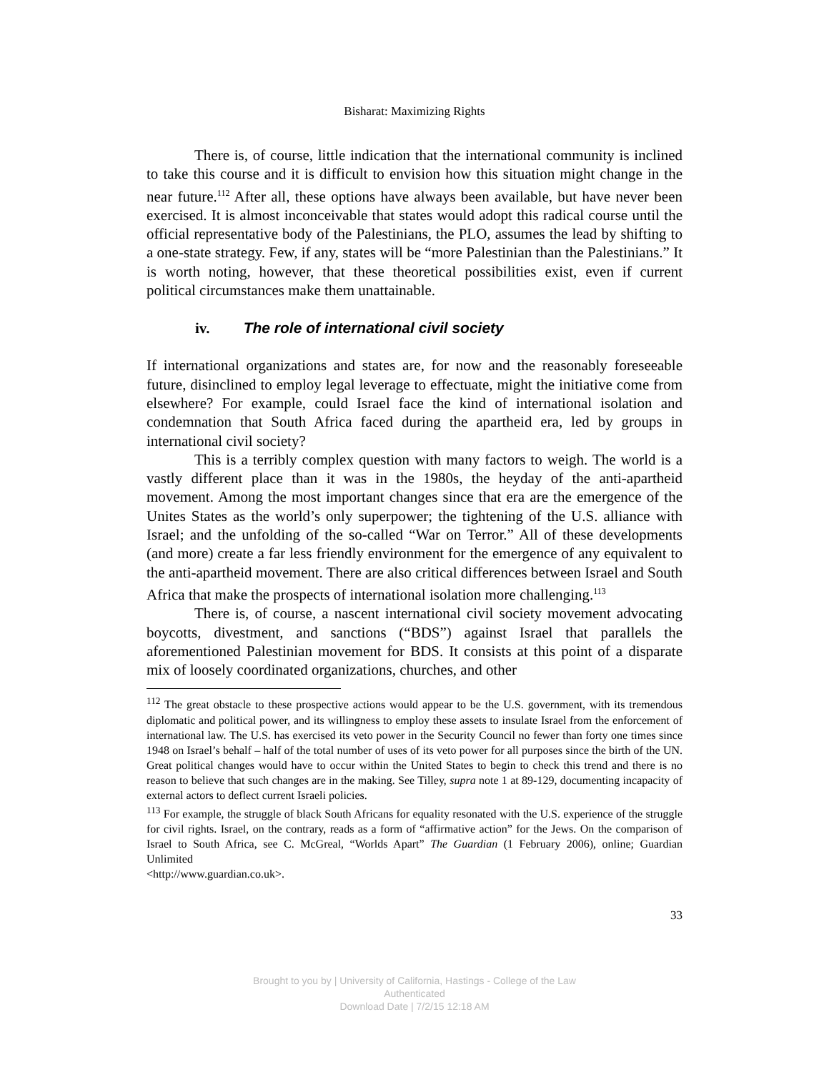Bisharat: Maximizing Rights
There is, of course, little indication that the international community is inclined to take this course and it is difficult to envision how this situation might change in the near future.<sup>112</sup> After all, these options have always been available, but have never been exercised. It is almost inconceivable that states would adopt this radical course until the official representative body of the Palestinians, the PLO, assumes the lead by shifting to a one-state strategy. Few, if any, states will be “more Palestinian than the Palestinians.” It is worth noting, however, that these theoretical possibilities exist, even if current political circumstances make them unattainable.
iv. The role of international civil society
If international organizations and states are, for now and the reasonably foreseeable future, disinclined to employ legal leverage to effectuate, might the initiative come from elsewhere? For example, could Israel face the kind of international isolation and condemnation that South Africa faced during the apartheid era, led by groups in international civil society?
This is a terribly complex question with many factors to weigh. The world is a vastly different place than it was in the 1980s, the heyday of the anti-apartheid movement. Among the most important changes since that era are the emergence of the Unites States as the world’s only superpower; the tightening of the U.S. alliance with Israel; and the unfolding of the so-called “War on Terror.” All of these developments (and more) create a far less friendly environment for the emergence of any equivalent to the anti-apartheid movement. There are also critical differences between Israel and South Africa that make the prospects of international isolation more challenging.<sup>113</sup>
There is, of course, a nascent international civil society movement advocating boycotts, divestment, and sanctions (“BDS”) against Israel that parallels the aforementioned Palestinian movement for BDS. It consists at this point of a disparate mix of loosely coordinated organizations, churches, and other
<sup>112</sup> The great obstacle to these prospective actions would appear to be the U.S. government, with its tremendous diplomatic and political power, and its willingness to employ these assets to insulate Israel from the enforcement of international law. The U.S. has exercised its veto power in the Security Council no fewer than forty one times since 1948 on Israel’s behalf – half of the total number of uses of its veto power for all purposes since the birth of the UN. Great political changes would have to occur within the United States to begin to check this trend and there is no reason to believe that such changes are in the making. See Tilley, supra note 1 at 89-129, documenting incapacity of external actors to deflect current Israeli policies.
<sup>113</sup> For example, the struggle of black South Africans for equality resonated with the U.S. experience of the struggle for civil rights. Israel, on the contrary, reads as a form of “affirmative action” for the Jews. On the comparison of Israel to South Africa, see C. McGreal, “Worlds Apart” The Guardian (1 February 2006), online; Guardian Unlimited
<http://www.guardian.co.uk>.
33
Brought to you by | University of California, Hastings - College of the Law
Authenticated
Download Date | 7/2/15 12:18 AM